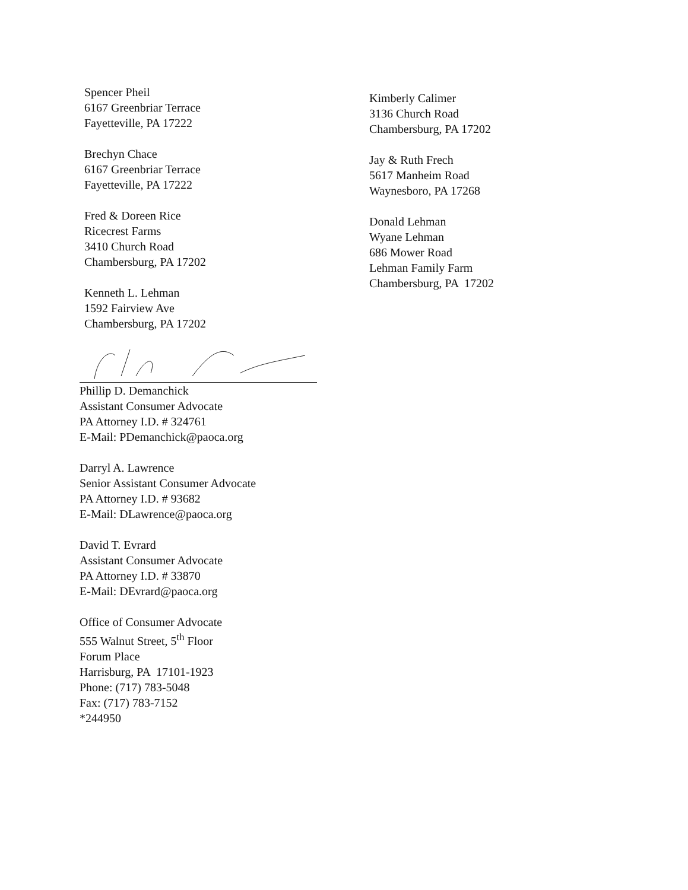Spencer Pheil
6167 Greenbriar Terrace
Fayetteville, PA 17222
Brechyn Chace
6167 Greenbriar Terrace
Fayetteville, PA 17222
Fred & Doreen Rice
Ricecrest Farms
3410 Church Road
Chambersburg, PA 17202
Kenneth L. Lehman
1592 Fairview Ave
Chambersburg, PA 17202
Kimberly Calimer
3136 Church Road
Chambersburg, PA 17202
Jay & Ruth Frech
5617 Manheim Road
Waynesboro, PA 17268
Donald Lehman
Wyane Lehman
686 Mower Road
Lehman Family Farm
Chambersburg, PA 17202
Phillip D. Demanchick
Assistant Consumer Advocate
PA Attorney I.D. # 324761
E-Mail: PDemanchick@paoca.org
Darryl A. Lawrence
Senior Assistant Consumer Advocate
PA Attorney I.D. # 93682
E-Mail: DLawrence@paoca.org
David T. Evrard
Assistant Consumer Advocate
PA Attorney I.D. # 33870
E-Mail: DEvrard@paoca.org
Office of Consumer Advocate
555 Walnut Street, 5<sup>th</sup> Floor
Forum Place
Harrisburg, PA 17101-1923
Phone: (717) 783-5048
Fax: (717) 783-7152
*244950